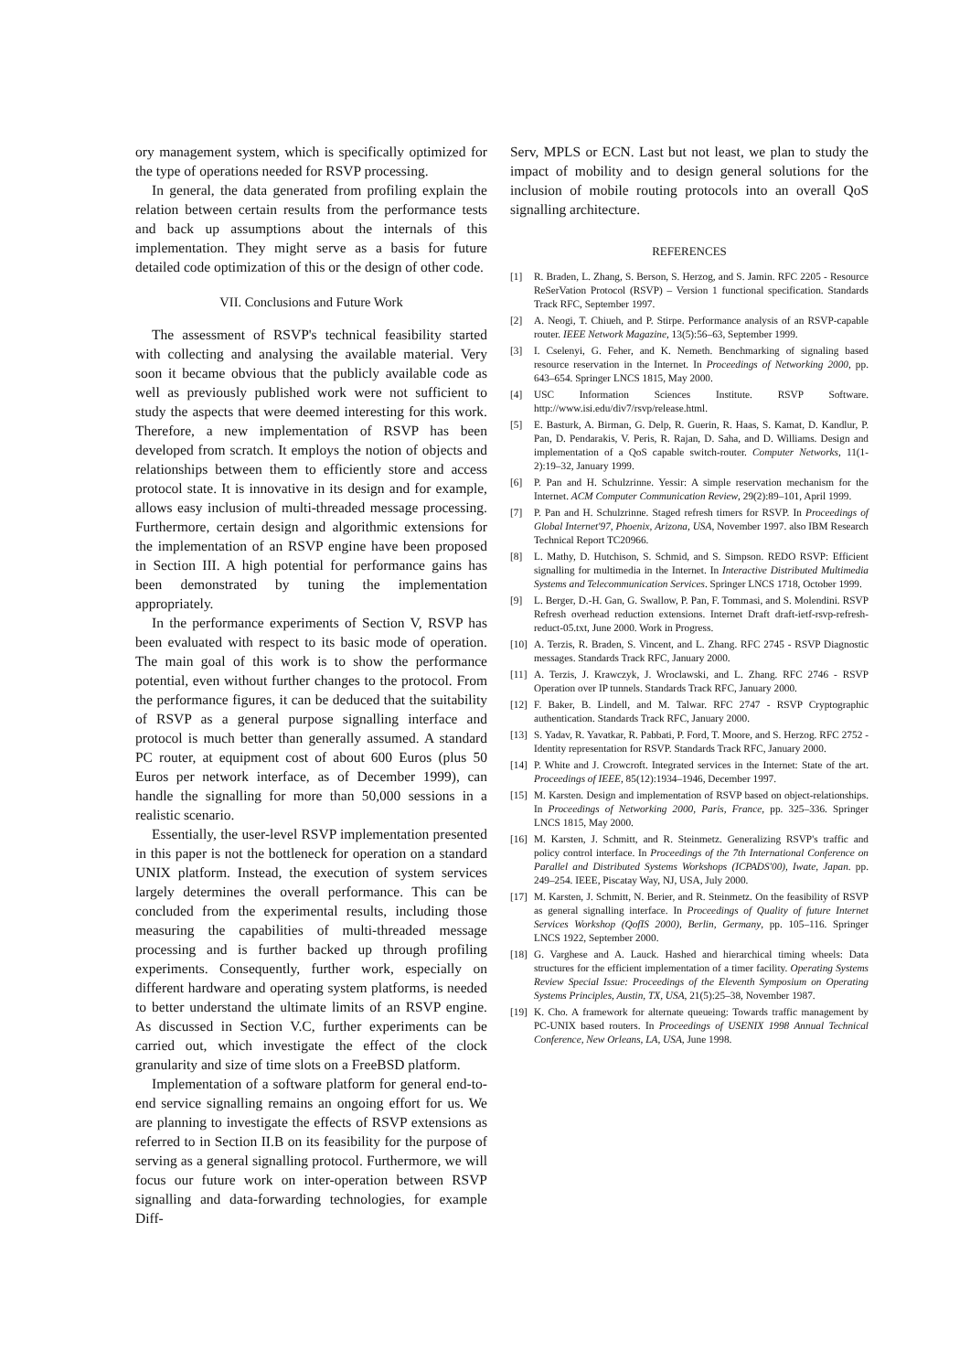ory management system, which is specifically optimized for the type of operations needed for RSVP processing.
In general, the data generated from profiling explain the relation between certain results from the performance tests and back up assumptions about the internals of this implementation. They might serve as a basis for future detailed code optimization of this or the design of other code.
VII. Conclusions and Future Work
The assessment of RSVP's technical feasibility started with collecting and analysing the available material. Very soon it became obvious that the publicly available code as well as previously published work were not sufficient to study the aspects that were deemed interesting for this work. Therefore, a new implementation of RSVP has been developed from scratch. It employs the notion of objects and relationships between them to efficiently store and access protocol state. It is innovative in its design and for example, allows easy inclusion of multi-threaded message processing. Furthermore, certain design and algorithmic extensions for the implementation of an RSVP engine have been proposed in Section III. A high potential for performance gains has been demonstrated by tuning the implementation appropriately.
In the performance experiments of Section V, RSVP has been evaluated with respect to its basic mode of operation. The main goal of this work is to show the performance potential, even without further changes to the protocol. From the performance figures, it can be deduced that the suitability of RSVP as a general purpose signalling interface and protocol is much better than generally assumed. A standard PC router, at equipment cost of about 600 Euros (plus 50 Euros per network interface, as of December 1999), can handle the signalling for more than 50,000 sessions in a realistic scenario.
Essentially, the user-level RSVP implementation presented in this paper is not the bottleneck for operation on a standard UNIX platform. Instead, the execution of system services largely determines the overall performance. This can be concluded from the experimental results, including those measuring the capabilities of multi-threaded message processing and is further backed up through profiling experiments. Consequently, further work, especially on different hardware and operating system platforms, is needed to better understand the ultimate limits of an RSVP engine. As discussed in Section V.C, further experiments can be carried out, which investigate the effect of the clock granularity and size of time slots on a FreeBSD platform.
Implementation of a software platform for general end-to-end service signalling remains an ongoing effort for us. We are planning to investigate the effects of RSVP extensions as referred to in Section II.B on its feasibility for the purpose of serving as a general signalling protocol. Furthermore, we will focus our future work on inter-operation between RSVP signalling and data-forwarding technologies, for example Diff-
Serv, MPLS or ECN. Last but not least, we plan to study the impact of mobility and to design general solutions for the inclusion of mobile routing protocols into an overall QoS signalling architecture.
REFERENCES
[1] R. Braden, L. Zhang, S. Berson, S. Herzog, and S. Jamin. RFC 2205 - Resource ReSerVation Protocol (RSVP) – Version 1 functional specification. Standards Track RFC, September 1997.
[2] A. Neogi, T. Chiueh, and P. Stirpe. Performance analysis of an RSVP-capable router. IEEE Network Magazine, 13(5):56–63, September 1999.
[3] I. Cselenyi, G. Feher, and K. Nemeth. Benchmarking of signaling based resource reservation in the Internet. In Proceedings of Networking 2000, pp. 643–654. Springer LNCS 1815, May 2000.
[4] USC Information Sciences Institute. RSVP Software. http://www.isi.edu/div7/rsvp/release.html.
[5] E. Basturk, A. Birman, G. Delp, R. Guerin, R. Haas, S. Kamat, D. Kandlur, P. Pan, D. Pendarakis, V. Peris, R. Rajan, D. Saha, and D. Williams. Design and implementation of a QoS capable switch-router. Computer Networks, 11(1-2):19–32, January 1999.
[6] P. Pan and H. Schulzrinne. Yessir: A simple reservation mechanism for the Internet. ACM Computer Communication Review, 29(2):89–101, April 1999.
[7] P. Pan and H. Schulzrinne. Staged refresh timers for RSVP. In Proceedings of Global Internet'97, Phoenix, Arizona, USA, November 1997. also IBM Research Technical Report TC20966.
[8] L. Mathy, D. Hutchison, S. Schmid, and S. Simpson. REDO RSVP: Efficient signalling for multimedia in the Internet. In Interactive Distributed Multimedia Systems and Telecommunication Services. Springer LNCS 1718, October 1999.
[9] L. Berger, D.-H. Gan, G. Swallow, P. Pan, F. Tommasi, and S. Molendini. RSVP Refresh overhead reduction extensions. Internet Draft draft-ietf-rsvp-refresh-reduct-05.txt, June 2000. Work in Progress.
[10] A. Terzis, R. Braden, S. Vincent, and L. Zhang. RFC 2745 - RSVP Diagnostic messages. Standards Track RFC, January 2000.
[11] A. Terzis, J. Krawczyk, J. Wroclawski, and L. Zhang. RFC 2746 - RSVP Operation over IP tunnels. Standards Track RFC, January 2000.
[12] F. Baker, B. Lindell, and M. Talwar. RFC 2747 - RSVP Cryptographic authentication. Standards Track RFC, January 2000.
[13] S. Yadav, R. Yavatkar, R. Pabbati, P. Ford, T. Moore, and S. Herzog. RFC 2752 - Identity representation for RSVP. Standards Track RFC, January 2000.
[14] P. White and J. Crowcroft. Integrated services in the Internet: State of the art. Proceedings of IEEE, 85(12):1934–1946, December 1997.
[15] M. Karsten. Design and implementation of RSVP based on object-relationships. In Proceedings of Networking 2000, Paris, France, pp. 325–336. Springer LNCS 1815, May 2000.
[16] M. Karsten, J. Schmitt, and R. Steinmetz. Generalizing RSVP's traffic and policy control interface. In Proceedings of the 7th International Conference on Parallel and Distributed Systems Workshops (ICPADS'00), Iwate, Japan. pp. 249–254. IEEE, Piscatay Way, NJ, USA, July 2000.
[17] M. Karsten, J. Schmitt, N. Berier, and R. Steinmetz. On the feasibility of RSVP as general signalling interface. In Proceedings of Quality of future Internet Services Workshop (QofIS 2000), Berlin, Germany, pp. 105–116. Springer LNCS 1922, September 2000.
[18] G. Varghese and A. Lauck. Hashed and hierarchical timing wheels: Data structures for the efficient implementation of a timer facility. Operating Systems Review Special Issue: Proceedings of the Eleventh Symposium on Operating Systems Principles, Austin, TX, USA, 21(5):25–38, November 1987.
[19] K. Cho. A framework for alternate queueing: Towards traffic management by PC-UNIX based routers. In Proceedings of USENIX 1998 Annual Technical Conference, New Orleans, LA, USA, June 1998.